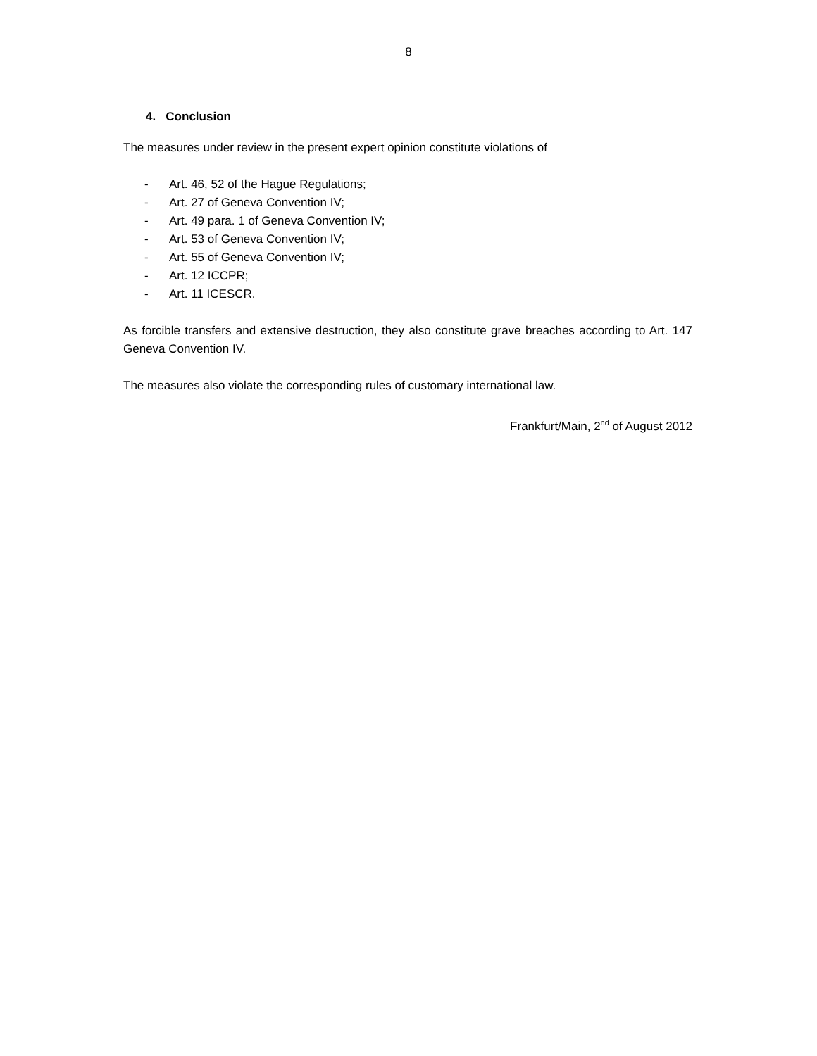8
4. Conclusion
The measures under review in the present expert opinion constitute violations of
- Art. 46, 52 of the Hague Regulations;
- Art. 27 of Geneva Convention IV;
- Art. 49 para. 1 of Geneva Convention IV;
- Art. 53 of Geneva Convention IV;
- Art. 55 of Geneva Convention IV;
- Art. 12 ICCPR;
- Art. 11 ICESCR.
As forcible transfers and extensive destruction, they also constitute grave breaches according to Art. 147 Geneva Convention IV.
The measures also violate the corresponding rules of customary international law.
Frankfurt/Main, 2<sup>nd</sup> of August 2012